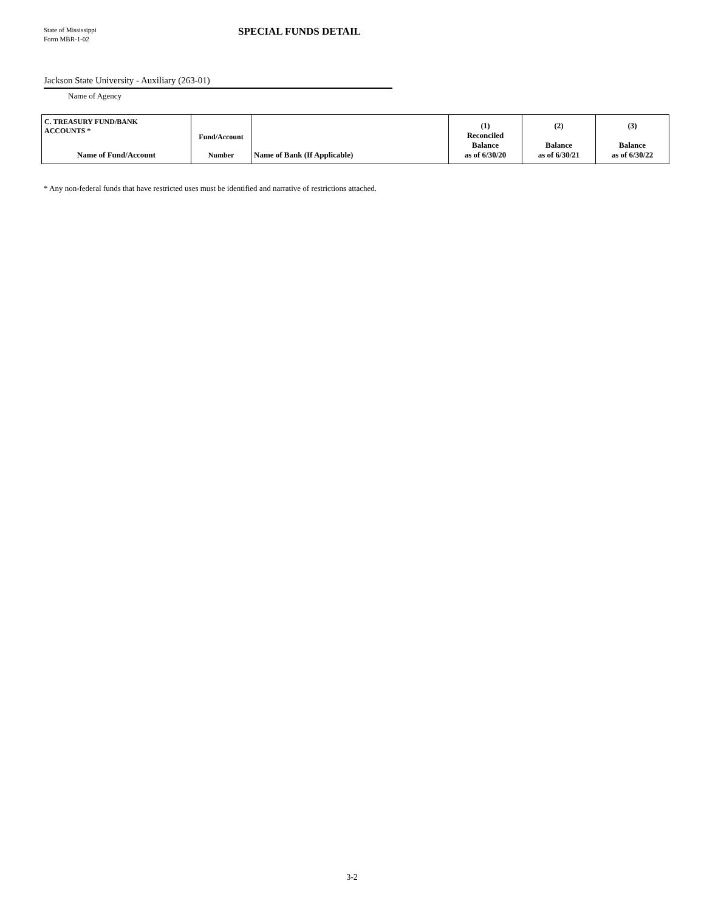State of Mississippi
Form MBR-1-02
SPECIAL FUNDS DETAIL
Jackson State University - Auxiliary (263-01)
Name of Agency
| C. TREASURY FUND/BANK ACCOUNTS * Name of Fund/Account | Fund/Account Number | Name of Bank (If Applicable) | (1) Reconciled Balance as of 6/30/20 | (2) Balance as of 6/30/21 | (3) Balance as of 6/30/22 |
| --- | --- | --- | --- | --- | --- |
* Any non-federal funds that have restricted uses must be identified and narrative of restrictions attached.
3-2